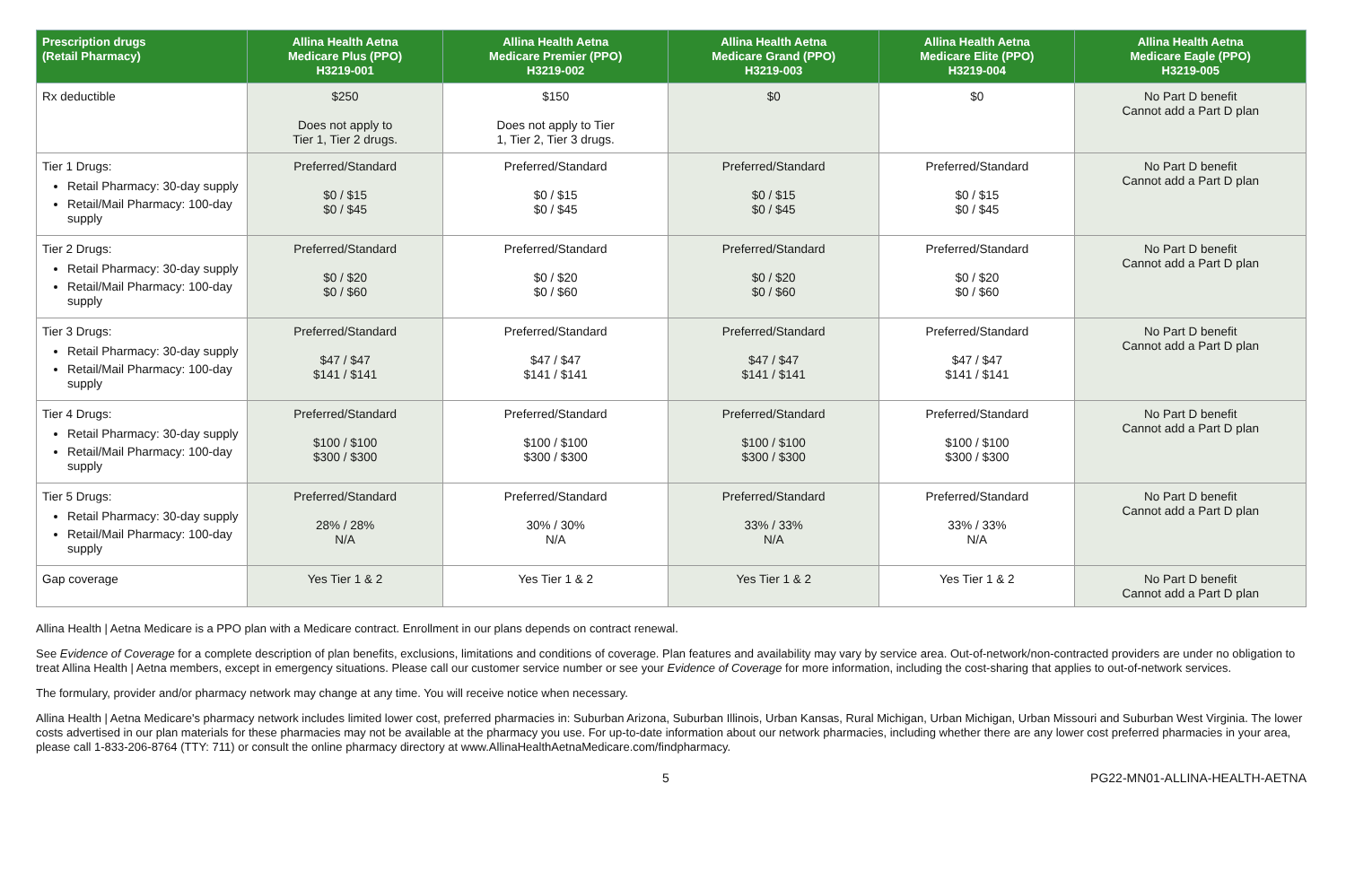| Prescription drugs (Retail Pharmacy) | Allina Health Aetna Medicare Plus (PPO) H3219-001 | Allina Health Aetna Medicare Premier (PPO) H3219-002 | Allina Health Aetna Medicare Grand (PPO) H3219-003 | Allina Health Aetna Medicare Elite (PPO) H3219-004 | Allina Health Aetna Medicare Eagle (PPO) H3219-005 |
| --- | --- | --- | --- | --- | --- |
| Rx deductible | $250 Does not apply to Tier 1, Tier 2 drugs. | $150 Does not apply to Tier 1, Tier 2, Tier 3 drugs. | $0 | $0 | No Part D benefit Cannot add a Part D plan |
| Tier 1 Drugs: Retail Pharmacy: 30-day supply Retail/Mail Pharmacy: 100-day supply | Preferred/Standard $0 / $15 $0 / $45 | Preferred/Standard $0 / $15 $0 / $45 | Preferred/Standard $0 / $15 $0 / $45 | Preferred/Standard $0 / $15 $0 / $45 | No Part D benefit Cannot add a Part D plan |
| Tier 2 Drugs: Retail Pharmacy: 30-day supply Retail/Mail Pharmacy: 100-day supply | Preferred/Standard $0 / $20 $0 / $60 | Preferred/Standard $0 / $20 $0 / $60 | Preferred/Standard $0 / $20 $0 / $60 | Preferred/Standard $0 / $20 $0 / $60 | No Part D benefit Cannot add a Part D plan |
| Tier 3 Drugs: Retail Pharmacy: 30-day supply Retail/Mail Pharmacy: 100-day supply | Preferred/Standard $47 / $47 $141 / $141 | Preferred/Standard $47 / $47 $141 / $141 | Preferred/Standard $47 / $47 $141 / $141 | Preferred/Standard $47 / $47 $141 / $141 | No Part D benefit Cannot add a Part D plan |
| Tier 4 Drugs: Retail Pharmacy: 30-day supply Retail/Mail Pharmacy: 100-day supply | Preferred/Standard $100 / $100 $300 / $300 | Preferred/Standard $100 / $100 $300 / $300 | Preferred/Standard $100 / $100 $300 / $300 | Preferred/Standard $100 / $100 $300 / $300 | No Part D benefit Cannot add a Part D plan |
| Tier 5 Drugs: Retail Pharmacy: 30-day supply Retail/Mail Pharmacy: 100-day supply | Preferred/Standard 28% / 28% N/A | Preferred/Standard 30% / 30% N/A | Preferred/Standard 33% / 33% N/A | Preferred/Standard 33% / 33% N/A | No Part D benefit Cannot add a Part D plan |
| Gap coverage | Yes Tier 1 & 2 | Yes Tier 1 & 2 | Yes Tier 1 & 2 | Yes Tier 1 & 2 | No Part D benefit Cannot add a Part D plan |
Allina Health | Aetna Medicare is a PPO plan with a Medicare contract. Enrollment in our plans depends on contract renewal.
See Evidence of Coverage for a complete description of plan benefits, exclusions, limitations and conditions of coverage. Plan features and availability may vary by service area. Out-of-network/non-contracted providers are under no obligation to treat Allina Health | Aetna members, except in emergency situations. Please call our customer service number or see your Evidence of Coverage for more information, including the cost-sharing that applies to out-of-network services.
The formulary, provider and/or pharmacy network may change at any time. You will receive notice when necessary.
Allina Health | Aetna Medicare's pharmacy network includes limited lower cost, preferred pharmacies in: Suburban Arizona, Suburban Illinois, Urban Kansas, Rural Michigan, Urban Michigan, Urban Missouri and Suburban West Virginia. The lower costs advertised in our plan materials for these pharmacies may not be available at the pharmacy you use. For up-to-date information about our network pharmacies, including whether there are any lower cost preferred pharmacies in your area, please call 1-833-206-8764 (TTY: 711) or consult the online pharmacy directory at www.AllinaHealthAetnaMedicare.com/findpharmacy.
5 PG22-MN01-ALLINA-HEALTH-AETNA